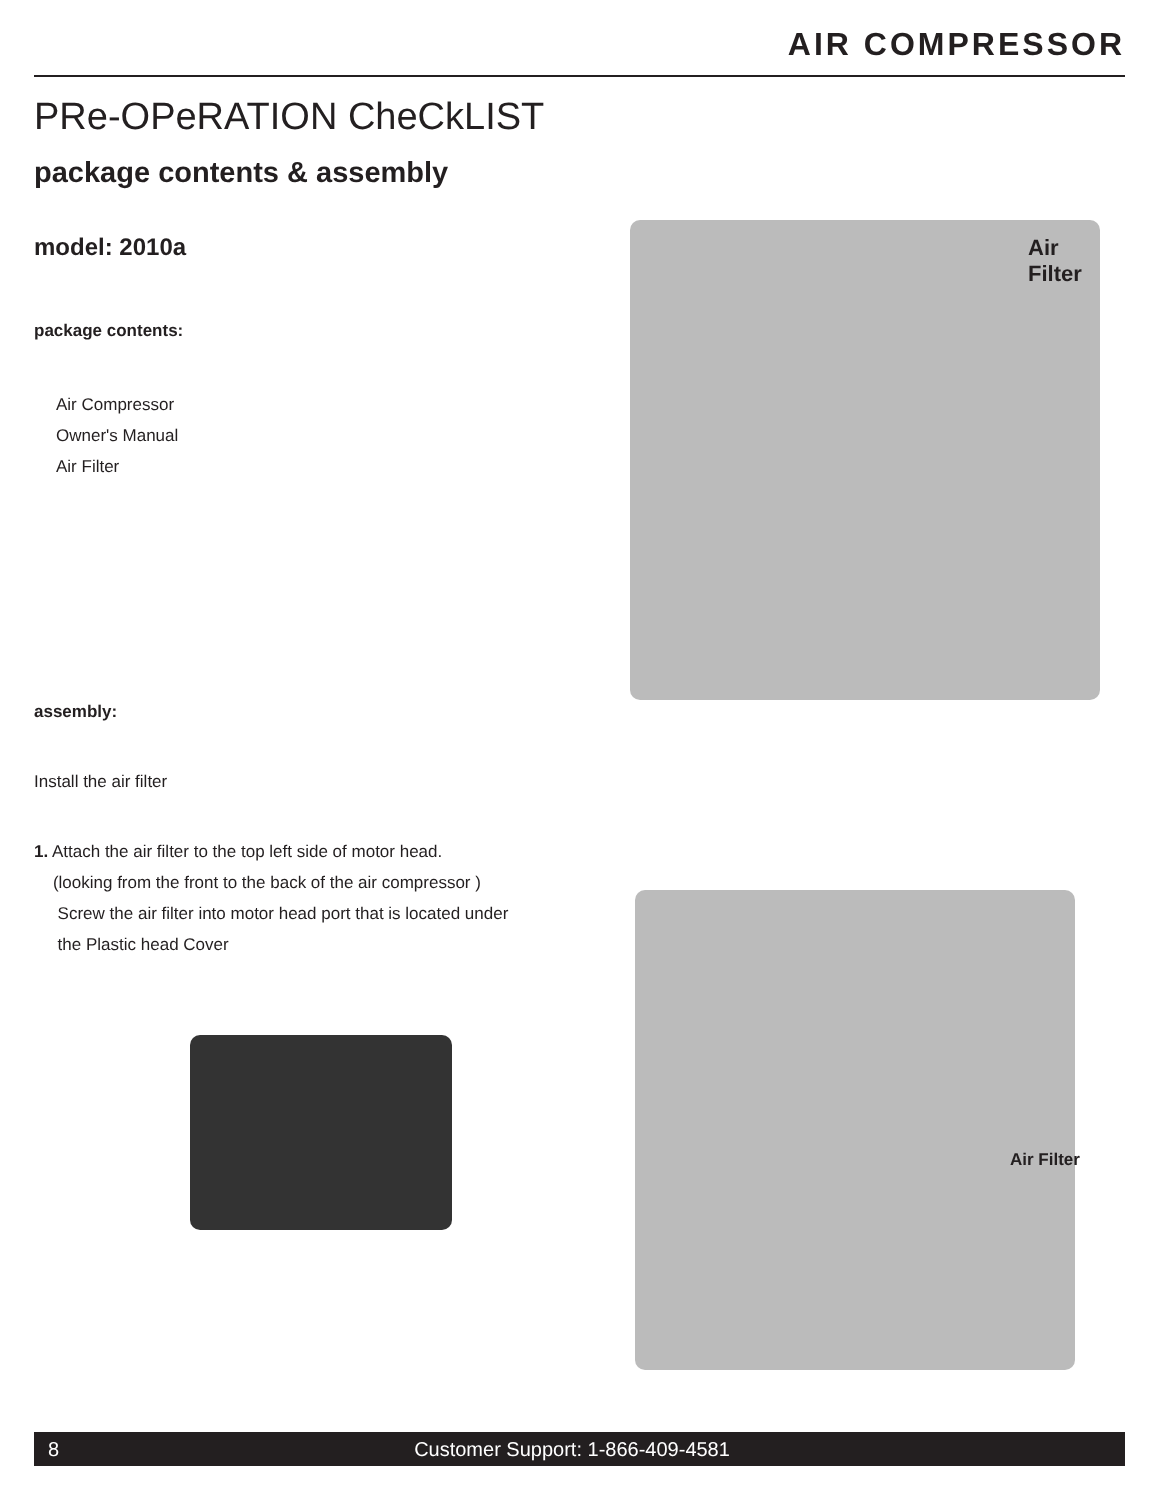AIR COMPRESSOR
PRe-OPeRATION CheCkLIST
package contents & assembly
model: 2010a
package contents:
Air Compressor
Owner's Manual
Air Filter
assembly:
Install the air filter
1. Attach the air filter to the top left side of motor head.
(looking from the front to the back of the air compressor )
Screw the air filter into motor head port that is located under
the Plastic head Cover
Air
Filter
Air Filter
8 Customer Support: 1-866-409-4581